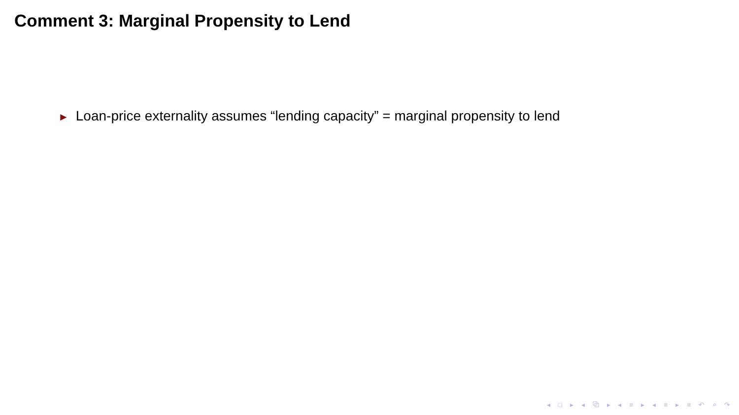Comment 3: Marginal Propensity to Lend
► Loan-price externality assumes “lending capacity” = marginal propensity to lend
◂ □ ▸ ◂ ⧉ ▸ ◂ ≡ ▸ ◂ ≡ ▸ ≡ ↶ ⌕ ↷